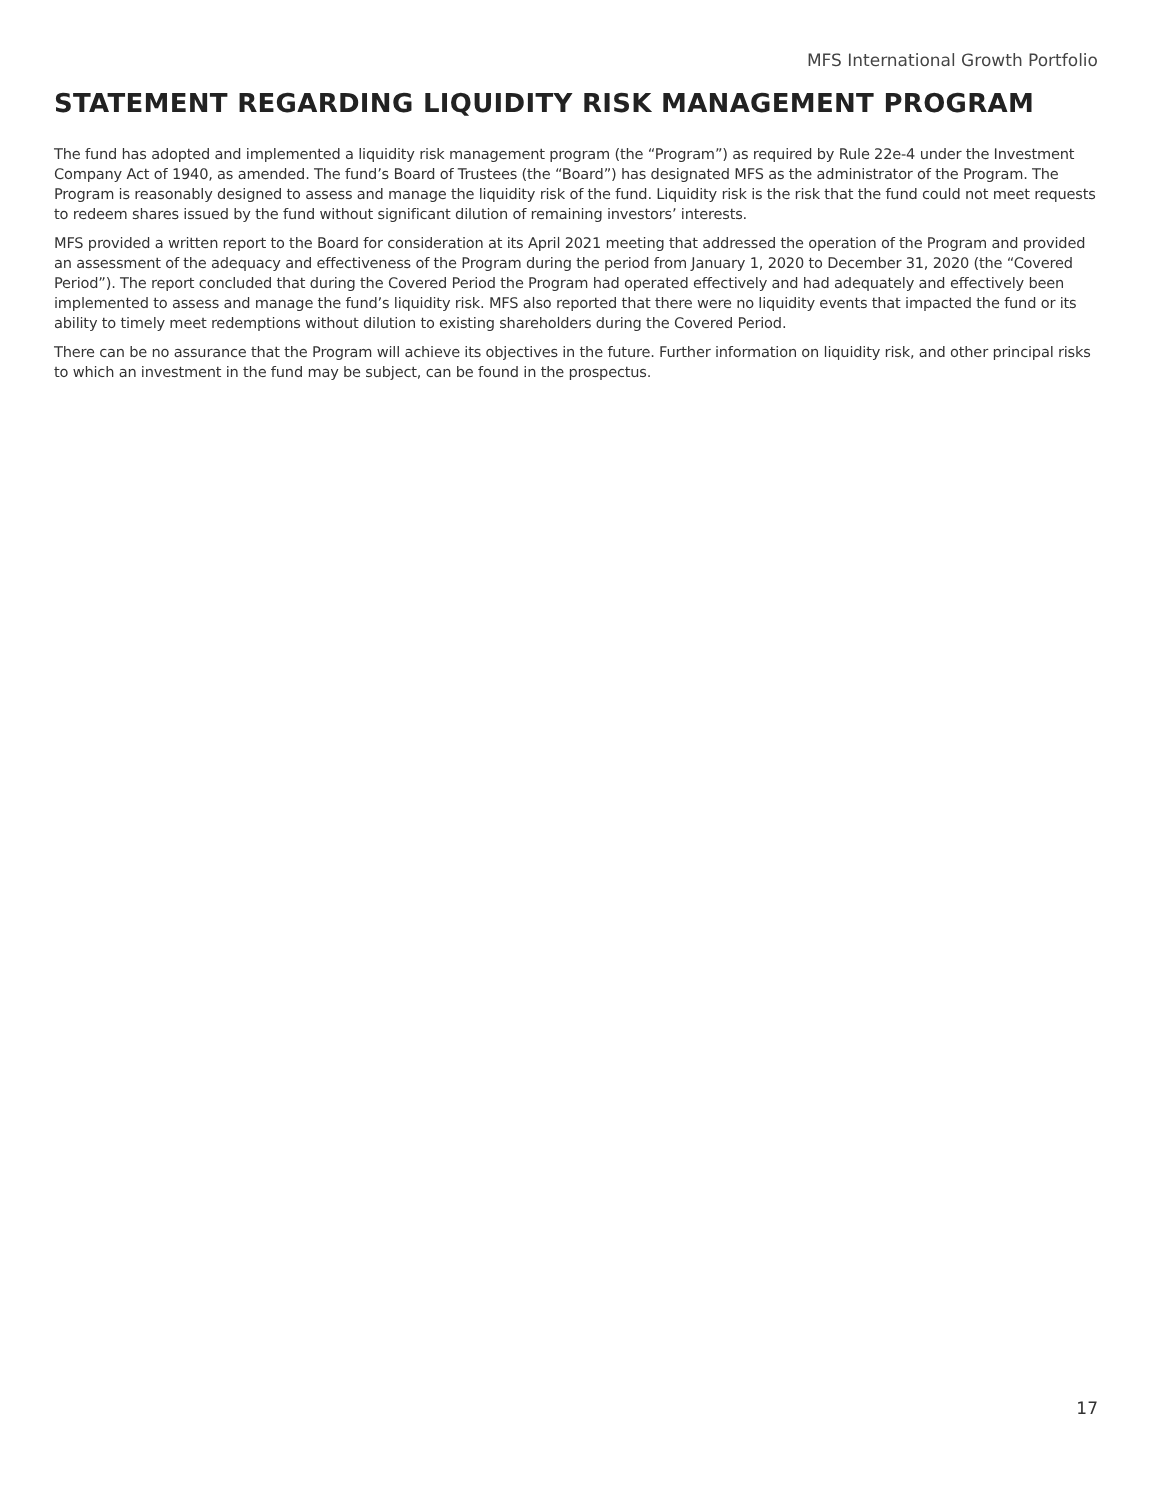MFS International Growth Portfolio
STATEMENT REGARDING LIQUIDITY RISK MANAGEMENT PROGRAM
The fund has adopted and implemented a liquidity risk management program (the “Program”) as required by Rule 22e-4 under the Investment Company Act of 1940, as amended. The fund’s Board of Trustees (the “Board”) has designated MFS as the administrator of the Program. The Program is reasonably designed to assess and manage the liquidity risk of the fund. Liquidity risk is the risk that the fund could not meet requests to redeem shares issued by the fund without significant dilution of remaining investors’ interests.
MFS provided a written report to the Board for consideration at its April 2021 meeting that addressed the operation of the Program and provided an assessment of the adequacy and effectiveness of the Program during the period from January 1, 2020 to December 31, 2020 (the “Covered Period”). The report concluded that during the Covered Period the Program had operated effectively and had adequately and effectively been implemented to assess and manage the fund’s liquidity risk. MFS also reported that there were no liquidity events that impacted the fund or its ability to timely meet redemptions without dilution to existing shareholders during the Covered Period.
There can be no assurance that the Program will achieve its objectives in the future. Further information on liquidity risk, and other principal risks to which an investment in the fund may be subject, can be found in the prospectus.
17